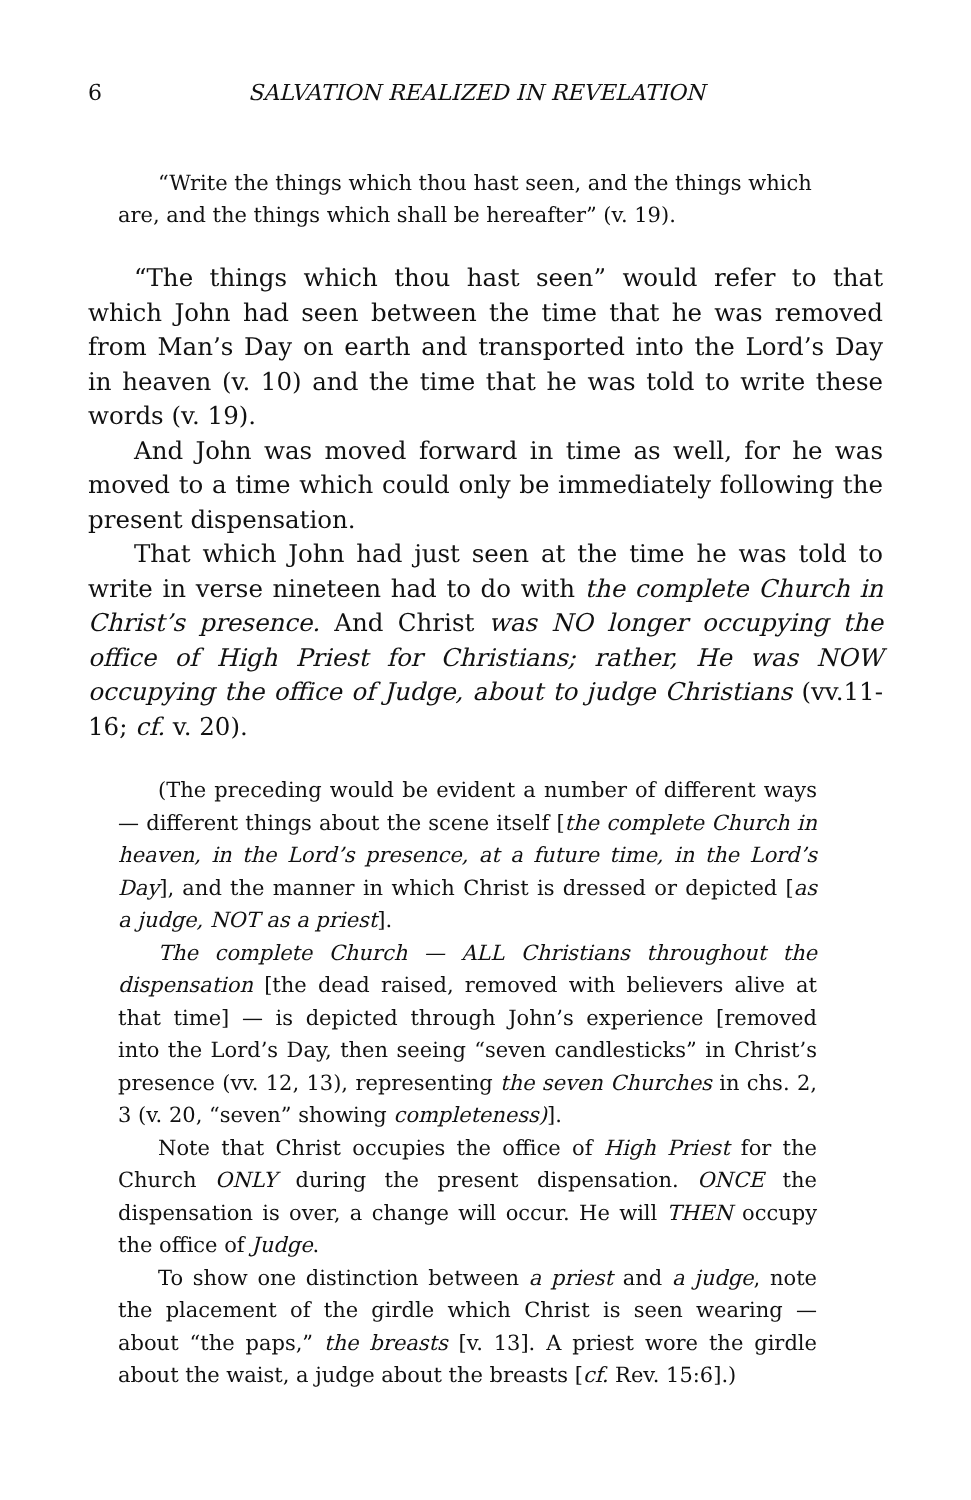6 SALVATION REALIZED IN REVELATION
“Write the things which thou hast seen, and the things which are, and the things which shall be hereafter” (v. 19).
“The things which thou hast seen” would refer to that which John had seen between the time that he was removed from Man’s Day on earth and transported into the Lord’s Day in heaven (v. 10) and the time that he was told to write these words (v. 19).
And John was moved forward in time as well, for he was moved to a time which could only be immediately following the present dispensation.
That which John had just seen at the time he was told to write in verse nineteen had to do with the complete Church in Christ’s presence. And Christ was NO longer occupying the office of High Priest for Christians; rather, He was NOW occupying the office of Judge, about to judge Christians (vv.11-16; cf. v. 20).
(The preceding would be evident a number of different ways — different things about the scene itself [the complete Church in heaven, in the Lord’s presence, at a future time, in the Lord’s Day], and the manner in which Christ is dressed or depicted [as a judge, NOT as a priest].
The complete Church — ALL Christians throughout the dispensation [the dead raised, removed with believers alive at that time] — is depicted through John’s experience [removed into the Lord’s Day, then seeing “seven candlesticks” in Christ’s presence (vv. 12, 13), representing the seven Churches in chs. 2, 3 (v. 20, “seven” showing completeness)].
Note that Christ occupies the office of High Priest for the Church ONLY during the present dispensation. ONCE the dispensation is over, a change will occur. He will THEN occupy the office of Judge.
To show one distinction between a priest and a judge, note the placement of the girdle which Christ is seen wearing — about “the paps,” the breasts [v. 13]. A priest wore the girdle about the waist, a judge about the breasts [cf. Rev. 15:6].)